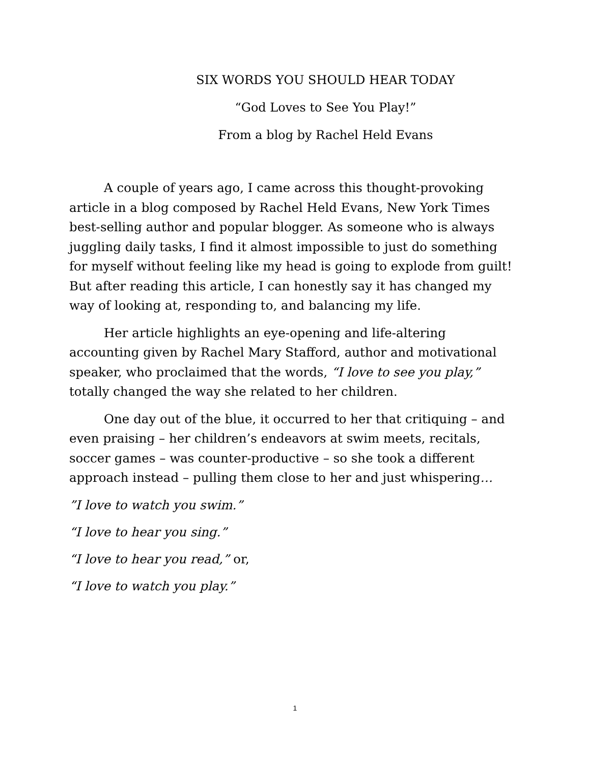SIX WORDS YOU SHOULD HEAR TODAY
“God Loves to See You Play!”
From a blog by Rachel Held Evans
A couple of years ago, I came across this thought-provoking article in a blog composed by Rachel Held Evans, New York Times best-selling author and popular blogger. As someone who is always juggling daily tasks, I find it almost impossible to just do something for myself without feeling like my head is going to explode from guilt! But after reading this article, I can honestly say it has changed my way of looking at, responding to, and balancing my life.
Her article highlights an eye-opening and life-altering accounting given by Rachel Mary Stafford, author and motivational speaker, who proclaimed that the words, “I love to see you play,” totally changed the way she related to her children.
One day out of the blue, it occurred to her that critiquing – and even praising – her children’s endeavors at swim meets, recitals, soccer games – was counter-productive – so she took a different approach instead – pulling them close to her and just whispering…
”I love to watch you swim.”
“I love to hear you sing.”
“I love to hear you read,” or,
“I love to watch you play.”
1